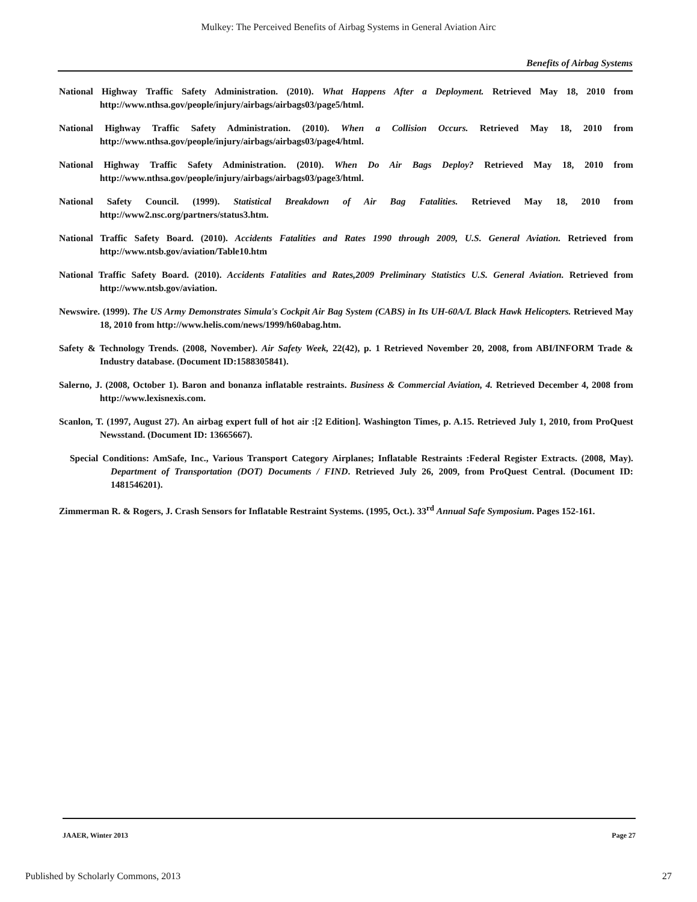Mulkey: The Perceived Benefits of Airbag Systems in General Aviation Airc
Benefits of Airbag Systems
National Highway Traffic Safety Administration. (2010). What Happens After a Deployment. Retrieved May 18, 2010 from http://www.nthsa.gov/people/injury/airbags/airbags03/page5/html.
National Highway Traffic Safety Administration. (2010). When a Collision Occurs. Retrieved May 18, 2010 from http://www.nthsa.gov/people/injury/airbags/airbags03/page4/html.
National Highway Traffic Safety Administration. (2010). When Do Air Bags Deploy? Retrieved May 18, 2010 from http://www.nthsa.gov/people/injury/airbags/airbags03/page3/html.
National Safety Council. (1999). Statistical Breakdown of Air Bag Fatalities. Retrieved May 18, 2010 from http://www2.nsc.org/partners/status3.htm.
National Traffic Safety Board. (2010). Accidents Fatalities and Rates 1990 through 2009, U.S. General Aviation. Retrieved from http://www.ntsb.gov/aviation/Table10.htm
National Traffic Safety Board. (2010). Accidents Fatalities and Rates,2009 Preliminary Statistics U.S. General Aviation. Retrieved from http://www.ntsb.gov/aviation.
Newswire. (1999). The US Army Demonstrates Simula's Cockpit Air Bag System (CABS) in Its UH-60A/L Black Hawk Helicopters. Retrieved May 18, 2010 from http://www.helis.com/news/1999/h60abag.htm.
Safety & Technology Trends. (2008, November). Air Safety Week, 22(42), p. 1 Retrieved November 20, 2008, from ABI/INFORM Trade & Industry database. (Document ID:1588305841).
Salerno, J. (2008, October 1). Baron and bonanza inflatable restraints. Business & Commercial Aviation, 4. Retrieved December 4, 2008 from http://www.lexisnexis.com.
Scanlon, T. (1997, August 27). An airbag expert full of hot air :[2 Edition]. Washington Times, p. A.15. Retrieved July 1, 2010, from ProQuest Newsstand. (Document ID: 13665667).
Special Conditions: AmSafe, Inc., Various Transport Category Airplanes; Inflatable Restraints :Federal Register Extracts. (2008, May). Department of Transportation (DOT) Documents / FIND. Retrieved July 26, 2009, from ProQuest Central. (Document ID: 1481546201).
Zimmerman R. & Rogers, J. Crash Sensors for Inflatable Restraint Systems. (1995, Oct.). 33<sup>rd</sup> Annual Safe Symposium. Pages 152-161.
JAAER, Winter 2013 Page 27
Published by Scholarly Commons, 2013 27